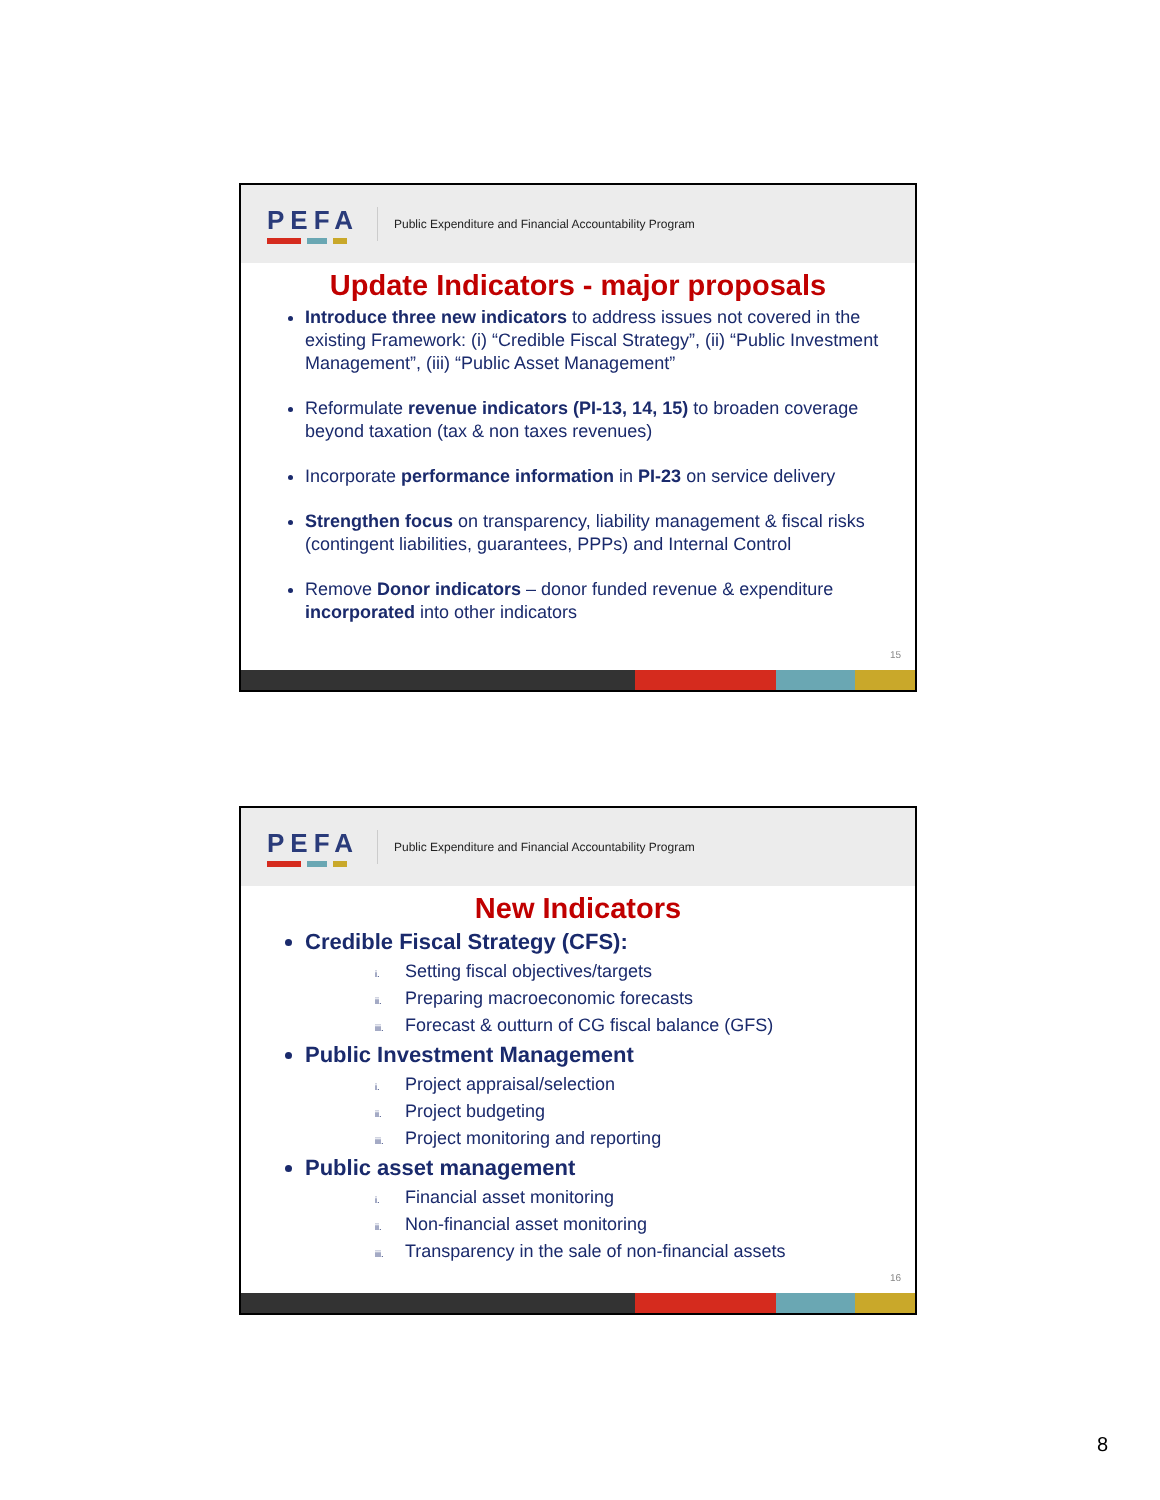PEFA
Public Expenditure and Financial Accountability Program
Update Indicators - major proposals
Introduce three new indicators to address issues not covered in the existing Framework: (i) “Credible Fiscal Strategy”, (ii) “Public Investment Management”, (iii) “Public Asset Management”
Reformulate revenue indicators (PI-13, 14, 15) to broaden coverage beyond taxation (tax & non taxes revenues)
Incorporate performance information in PI-23 on service delivery
Strengthen focus on transparency, liability management & fiscal risks (contingent liabilities, guarantees, PPPs) and Internal Control
Remove Donor indicators – donor funded revenue & expenditure incorporated into other indicators
15
PEFA
Public Expenditure and Financial Accountability Program
New Indicators
Credible Fiscal Strategy (CFS):
i. Setting fiscal objectives/targets
ii. Preparing macroeconomic forecasts
iii. Forecast & outturn of CG fiscal balance (GFS)
Public Investment Management
i. Project appraisal/selection
ii. Project budgeting
iii. Project monitoring and reporting
Public asset management
i. Financial asset monitoring
ii. Non-financial asset monitoring
iii. Transparency in the sale of non-financial assets
16
8